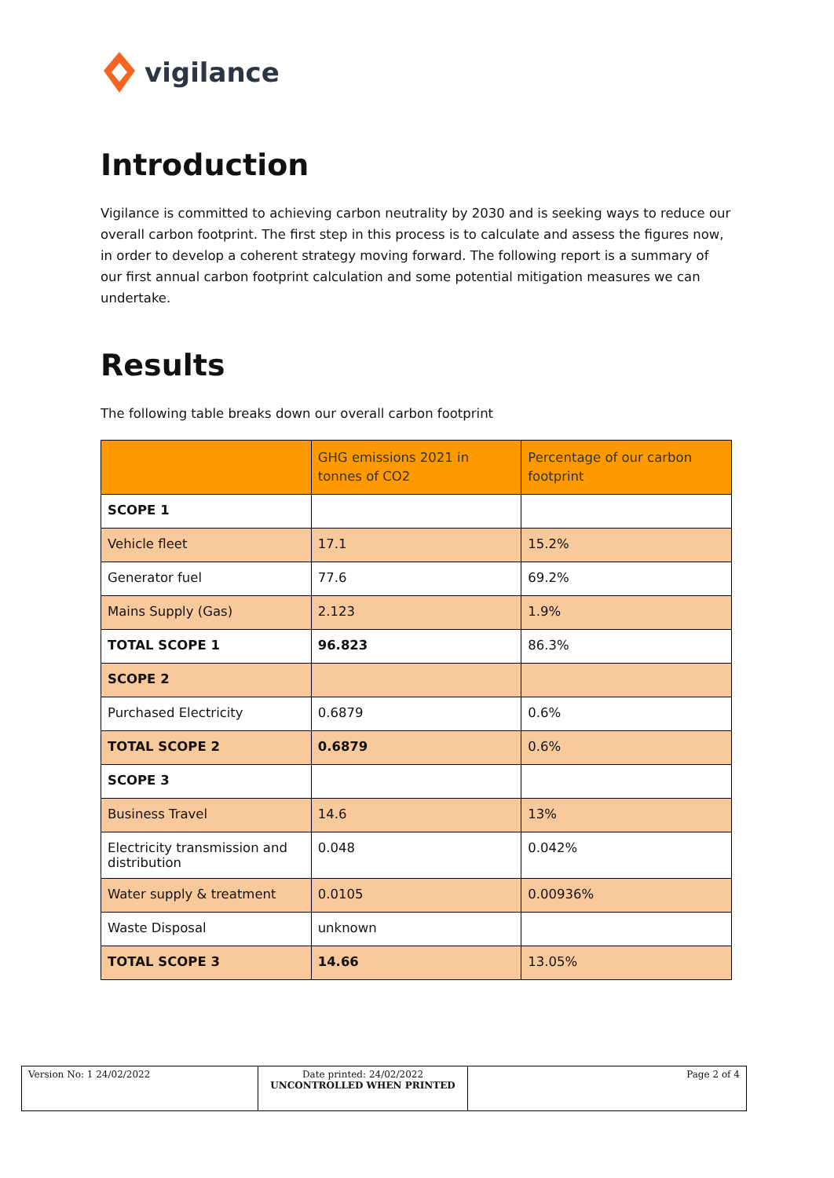vigilance
Introduction
Vigilance is committed to achieving carbon neutrality by 2030 and is seeking ways to reduce our overall carbon footprint. The first step in this process is to calculate and assess the figures now, in order to develop a coherent strategy moving forward. The following report is a summary of our first annual carbon footprint calculation and some potential mitigation measures we can undertake.
Results
The following table breaks down our overall carbon footprint
| | GHG emissions 2021 in tonnes of CO2 | Percentage of our carbon footprint |
| --- | --- | --- |
| SCOPE 1 | | |
| Vehicle fleet | 17.1 | 15.2% |
| Generator fuel | 77.6 | 69.2% |
| Mains Supply (Gas) | 2.123 | 1.9% |
| TOTAL SCOPE 1 | 96.823 | 86.3% |
| SCOPE 2 | | |
| Purchased Electricity | 0.6879 | 0.6% |
| TOTAL SCOPE 2 | 0.6879 | 0.6% |
| SCOPE 3 | | |
| Business Travel | 14.6 | 13% |
| Electricity transmission and distribution | 0.048 | 0.042% |
| Water supply & treatment | 0.0105 | 0.00936% |
| Waste Disposal | unknown | |
| TOTAL SCOPE 3 | 14.66 | 13.05% |
| Version No: 1 24/02/2022 | Date printed: 24/02/2022 UNCONTROLLED WHEN PRINTED | Page 2 of 4 |